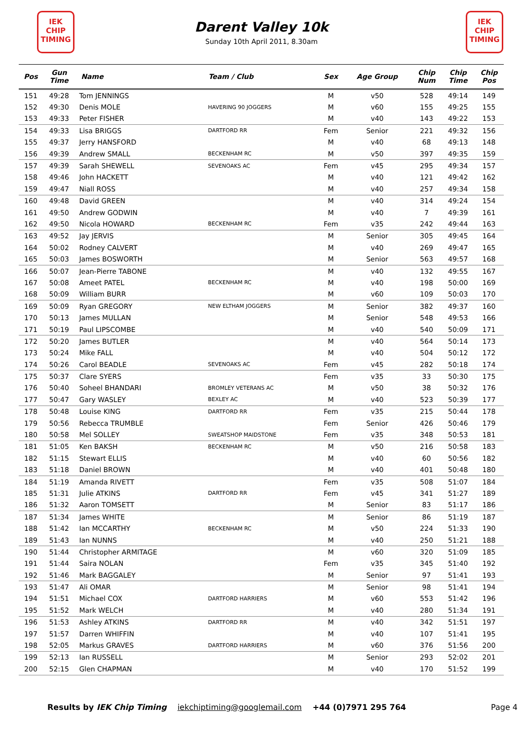IEK
CHIP
TIMING
Darent Valley 10k
Sunday 10th April 2011, 8.30am
IEK
CHIP
TIMING
| Pos | Gun Time | Name | Team / Club | Sex | Age Group | Chip Num | Chip Time | Chip Pos |
| --- | --- | --- | --- | --- | --- | --- | --- | --- |
| 151 | 49:28 | Tom JENNINGS | | M | v50 | 528 | 49:14 | 149 |
| 152 | 49:30 | Denis MOLE | HAVERING 90 JOGGERS | M | v60 | 155 | 49:25 | 155 |
| 153 | 49:33 | Peter FISHER | | M | v40 | 143 | 49:22 | 153 |
| 154 | 49:33 | Lisa BRIGGS | DARTFORD RR | Fem | Senior | 221 | 49:32 | 156 |
| 155 | 49:37 | Jerry HANSFORD | | M | v40 | 68 | 49:13 | 148 |
| 156 | 49:39 | Andrew SMALL | BECKENHAM RC | M | v50 | 397 | 49:35 | 159 |
| 157 | 49:39 | Sarah SHEWELL | SEVENOAKS AC | Fem | v45 | 295 | 49:34 | 157 |
| 158 | 49:46 | John HACKETT | | M | v40 | 121 | 49:42 | 162 |
| 159 | 49:47 | Niall ROSS | | M | v40 | 257 | 49:34 | 158 |
| 160 | 49:48 | David GREEN | | M | v40 | 314 | 49:24 | 154 |
| 161 | 49:50 | Andrew GODWIN | | M | v40 | 7 | 49:39 | 161 |
| 162 | 49:50 | Nicola HOWARD | BECKENHAM RC | Fem | v35 | 242 | 49:44 | 163 |
| 163 | 49:52 | Jay JERVIS | | M | Senior | 305 | 49:45 | 164 |
| 164 | 50:02 | Rodney CALVERT | | M | v40 | 269 | 49:47 | 165 |
| 165 | 50:03 | James BOSWORTH | | M | Senior | 563 | 49:57 | 168 |
| 166 | 50:07 | Jean-Pierre TABONE | | M | v40 | 132 | 49:55 | 167 |
| 167 | 50:08 | Ameet PATEL | BECKENHAM RC | M | v40 | 198 | 50:00 | 169 |
| 168 | 50:09 | William BURR | | M | v60 | 109 | 50:03 | 170 |
| 169 | 50:09 | Ryan GREGORY | NEW ELTHAM JOGGERS | M | Senior | 382 | 49:37 | 160 |
| 170 | 50:13 | James MULLAN | | M | Senior | 548 | 49:53 | 166 |
| 171 | 50:19 | Paul LIPSCOMBE | | M | v40 | 540 | 50:09 | 171 |
| 172 | 50:20 | James BUTLER | | M | v40 | 564 | 50:14 | 173 |
| 173 | 50:24 | Mike FALL | | M | v40 | 504 | 50:12 | 172 |
| 174 | 50:26 | Carol BEADLE | SEVENOAKS AC | Fem | v45 | 282 | 50:18 | 174 |
| 175 | 50:37 | Clare SYERS | | Fem | v35 | 33 | 50:30 | 175 |
| 176 | 50:40 | Soheel BHANDARI | BROMLEY VETERANS AC | M | v50 | 38 | 50:32 | 176 |
| 177 | 50:47 | Gary WASLEY | BEXLEY AC | M | v40 | 523 | 50:39 | 177 |
| 178 | 50:48 | Louise KING | DARTFORD RR | Fem | v35 | 215 | 50:44 | 178 |
| 179 | 50:56 | Rebecca TRUMBLE | | Fem | Senior | 426 | 50:46 | 179 |
| 180 | 50:58 | Mel SOLLEY | SWEATSHOP MAIDSTONE | Fem | v35 | 348 | 50:53 | 181 |
| 181 | 51:05 | Ken BAKSH | BECKENHAM RC | M | v50 | 216 | 50:58 | 183 |
| 182 | 51:15 | Stewart ELLIS | | M | v40 | 60 | 50:56 | 182 |
| 183 | 51:18 | Daniel BROWN | | M | v40 | 401 | 50:48 | 180 |
| 184 | 51:19 | Amanda RIVETT | | Fem | v35 | 508 | 51:07 | 184 |
| 185 | 51:31 | Julie ATKINS | DARTFORD RR | Fem | v45 | 341 | 51:27 | 189 |
| 186 | 51:32 | Aaron TOMSETT | | M | Senior | 83 | 51:17 | 186 |
| 187 | 51:34 | James WHITE | | M | Senior | 86 | 51:19 | 187 |
| 188 | 51:42 | Ian MCCARTHY | BECKENHAM RC | M | v50 | 224 | 51:33 | 190 |
| 189 | 51:43 | Ian NUNNS | | M | v40 | 250 | 51:21 | 188 |
| 190 | 51:44 | Christopher ARMITAGE | | M | v60 | 320 | 51:09 | 185 |
| 191 | 51:44 | Saira NOLAN | | Fem | v35 | 345 | 51:40 | 192 |
| 192 | 51:46 | Mark BAGGALEY | | M | Senior | 97 | 51:41 | 193 |
| 193 | 51:47 | Ali OMAR | | M | Senior | 98 | 51:41 | 194 |
| 194 | 51:51 | Michael COX | DARTFORD HARRIERS | M | v60 | 553 | 51:42 | 196 |
| 195 | 51:52 | Mark WELCH | | M | v40 | 280 | 51:34 | 191 |
| 196 | 51:53 | Ashley ATKINS | DARTFORD RR | M | v40 | 342 | 51:51 | 197 |
| 197 | 51:57 | Darren WHIFFIN | | M | v40 | 107 | 51:41 | 195 |
| 198 | 52:05 | Markus GRAVES | DARTFORD HARRIERS | M | v60 | 376 | 51:56 | 200 |
| 199 | 52:13 | Ian RUSSELL | | M | Senior | 293 | 52:02 | 201 |
| 200 | 52:15 | Glen CHAPMAN | | M | v40 | 170 | 51:52 | 199 |
Results by IEK Chip Timing iekchiptiming@googlemail.com +44 (0)7971 295 764 Page 4